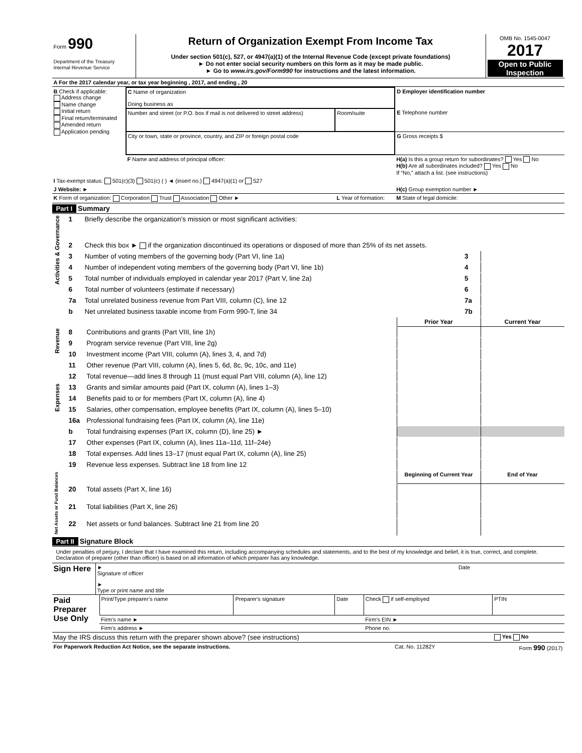| Form 990 Department of the Treasury Internal Revenue Service | Return of Organization Exempt From Income Tax Under section 501(c), 527, or 4947(a)(1) of the Internal Revenue Code (except private foundations) ► Do not enter social security numbers on this form as it may be made public. ► Go to www.irs.gov/Form990 for instructions and the latest information. | OMB No. 1545-0047 2017 Open to Public Inspection |
| A For the 2017 calendar year, or tax year beginning , 2017, and ending , 20 |
| B Check if applicable: Address change Name change Initial return Final return/terminated Amended return Application pending | C Name of organization Doing business as | | D Employer identification number |
| | Number and street (or P.O. box if mail is not delivered to street address) | Room/suite | E Telephone number |
| | City or town, state or province, country, and ZIP or foreign postal code | | G Gross receipts $ |
| | F Name and address of principal officer: | | H(a) Is this a group return for subordinates? Yes No H(b) Are all subordinates included? Yes No If “No,” attach a list. (see instructions) |
| I Tax-exempt status: 501(c)(3) 501(c) ( ) ◄ (insert no.) 4947(a)(1) or 527 | | | |
| J Website: ► | | | H(c) Group exemption number ► |
| K Form of organization: Corporation Trust Association Other ► | | L Year of formation: | M State of legal domicile: |
Part I Summary
| Activities & Governance | 1 | Briefly describe the organization’s mission or most significant activities: | | |
| | 2 | Check this box ► if the organization discontinued its operations or disposed of more than 25% of its net assets. | | |
| | 3 | Number of voting members of the governing body (Part VI, line 1a) | 3 | |
| | 4 | Number of independent voting members of the governing body (Part VI, line 1b) | 4 | |
| | 5 | Total number of individuals employed in calendar year 2017 (Part V, line 2a) | 5 | |
| | 6 | Total number of volunteers (estimate if necessary) | 6 | |
| | 7a | Total unrelated business revenue from Part VIII, column (C), line 12 | 7a | |
| | b | Net unrelated business taxable income from Form 990-T, line 34 | 7b | |
| | | | Prior Year | Current Year |
| Revenue | 8 | Contributions and grants (Part VIII, line 1h) | | |
| | 9 | Program service revenue (Part VIII, line 2g) | | |
| | 10 | Investment income (Part VIII, column (A), lines 3, 4, and 7d) | | |
| | 11 | Other revenue (Part VIII, column (A), lines 5, 6d, 8c, 9c, 10c, and 11e) | | |
| | 12 | Total revenue—add lines 8 through 11 (must equal Part VIII, column (A), line 12) | | |
| Expenses | 13 | Grants and similar amounts paid (Part IX, column (A), lines 1–3) | | |
| | 14 | Benefits paid to or for members (Part IX, column (A), line 4) | | |
| | 15 | Salaries, other compensation, employee benefits (Part IX, column (A), lines 5–10) | | |
| | 16a | Professional fundraising fees (Part IX, column (A), line 11e) | | |
| | b | Total fundraising expenses (Part IX, column (D), line 25) ► | | |
| | 17 | Other expenses (Part IX, column (A), lines 11a–11d, 11f–24e) | | |
| | 18 | Total expenses. Add lines 13–17 (must equal Part IX, column (A), line 25) | | |
| | 19 | Revenue less expenses. Subtract line 18 from line 12 | | |
| Net Assets or Fund Balances | | | Beginning of Current Year | End of Year |
| | 20 | Total assets (Part X, line 16) | | |
| | 21 | Total liabilities (Part X, line 26) | | |
| | 22 | Net assets or fund balances. Subtract line 21 from line 20 | | |
Part II Signature Block
Under penalties of perjury, I declare that I have examined this return, including accompanying schedules and statements, and to the best of my knowledge and belief, it is true, correct, and complete. Declaration of preparer (other than officer) is based on all information of which preparer has any knowledge.
| Sign Here | ► Signature of officer | Date |
| | ► Type or print name and title | |
| Paid Preparer Use Only | Print/Type preparer’s name | Preparer's signature | Date | Check if self-employed | PTIN |
| | Firm’s name ► | | | Firm's EIN ► | |
| | Firm's address ► | | | Phone no. | |
| May the IRS discuss this return with the preparer shown above? (see instructions) | | | | | Yes No |
| For Paperwork Reduction Act Notice, see the separate instructions. | Cat. No. 11282Y | Form 990 (2017) |